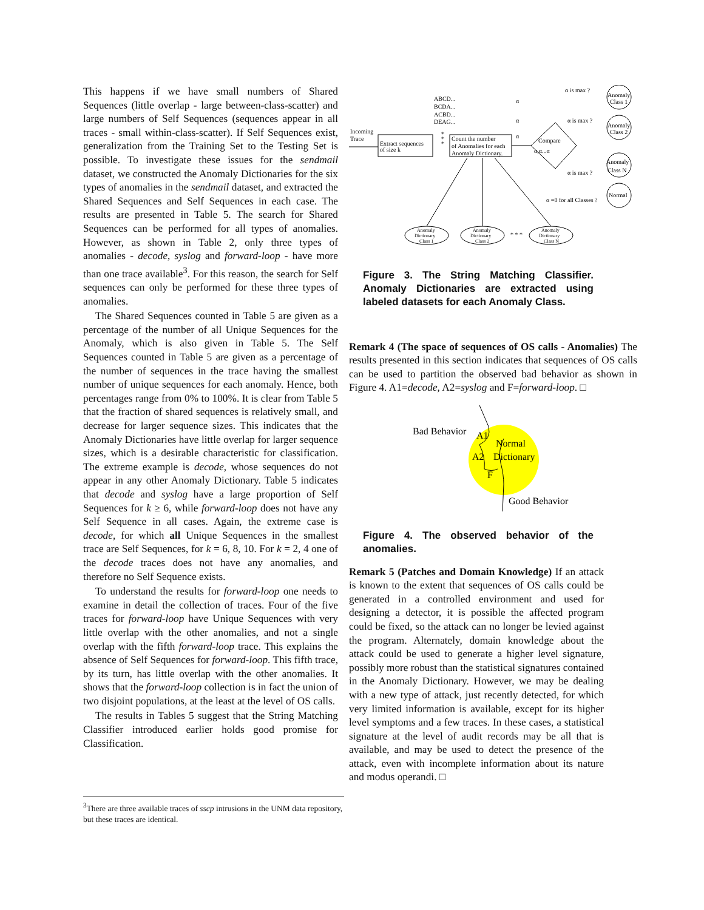This happens if we have small numbers of Shared Sequences (little overlap - large between-class-scatter) and large numbers of Self Sequences (sequences appear in all traces - small within-class-scatter). If Self Sequences exist, generalization from the Training Set to the Testing Set is possible. To investigate these issues for the sendmail dataset, we constructed the Anomaly Dictionaries for the six types of anomalies in the sendmail dataset, and extracted the Shared Sequences and Self Sequences in each case. The results are presented in Table 5. The search for Shared Sequences can be performed for all types of anomalies. However, as shown in Table 2, only three types of anomalies - decode, syslog and forward-loop - have more than one trace available<sup>3</sup>. For this reason, the search for Self sequences can only be performed for these three types of anomalies.
The Shared Sequences counted in Table 5 are given as a percentage of the number of all Unique Sequences for the Anomaly, which is also given in Table 5. The Self Sequences counted in Table 5 are given as a percentage of the number of sequences in the trace having the smallest number of unique sequences for each anomaly. Hence, both percentages range from 0% to 100%. It is clear from Table 5 that the fraction of shared sequences is relatively small, and decrease for larger sequence sizes. This indicates that the Anomaly Dictionaries have little overlap for larger sequence sizes, which is a desirable characteristic for classification. The extreme example is decode, whose sequences do not appear in any other Anomaly Dictionary. Table 5 indicates that decode and syslog have a large proportion of Self Sequences for k ≥ 6, while forward-loop does not have any Self Sequence in all cases. Again, the extreme case is decode, for which all Unique Sequences in the smallest trace are Self Sequences, for k = 6, 8, 10. For k = 2, 4 one of the decode traces does not have any anomalies, and therefore no Self Sequence exists.
To understand the results for forward-loop one needs to examine in detail the collection of traces. Four of the five traces for forward-loop have Unique Sequences with very little overlap with the other anomalies, and not a single overlap with the fifth forward-loop trace. This explains the absence of Self Sequences for forward-loop. This fifth trace, by its turn, has little overlap with the other anomalies. It shows that the forward-loop collection is in fact the union of two disjoint populations, at the least at the level of OS calls.
The results in Tables 5 suggest that the String Matching Classifier introduced earlier holds good promise for Classification.
<sup>3</sup> There are three available traces of sscp intrusions in the UNM data repository, but these traces are identical.
ABCD...
BCDA...
ACBD...
DEAG...
Incoming
Trace
Extract sequences
of size k
*
*
*
Count the number
of Anomalies for each
Anomaly Dictionary.
Compare
α,α...α
α
α
α
α is max ?
α is max ?
α is max ?
α =0 for all Classes ?
Anomaly
Class 1
Anomaly
Class 2
Anomaly
Class N
Normal
Anomaly
Dictionary
Class 1
Anomaly
Dictionary
Class 2
* * *
Anomaly
Dictionary
Class N
Figure 3. The String Matching Classifier. Anomaly Dictionaries are extracted using labeled datasets for each Anomaly Class.
Remark 4 (The space of sequences of OS calls - Anomalies) The results presented in this section indicates that sequences of OS calls can be used to partition the observed bad behavior as shown in Figure 4. A1=decode, A2=syslog and F=forward-loop. □
Bad Behavior
A1
Normal
A2
Dictionary
F
Good Behavior
Figure 4. The observed behavior of the anomalies.
Remark 5 (Patches and Domain Knowledge) If an attack is known to the extent that sequences of OS calls could be generated in a controlled environment and used for designing a detector, it is possible the affected program could be fixed, so the attack can no longer be levied against the program. Alternately, domain knowledge about the attack could be used to generate a higher level signature, possibly more robust than the statistical signatures contained in the Anomaly Dictionary. However, we may be dealing with a new type of attack, just recently detected, for which very limited information is available, except for its higher level symptoms and a few traces. In these cases, a statistical signature at the level of audit records may be all that is available, and may be used to detect the presence of the attack, even with incomplete information about its nature and modus operandi. □